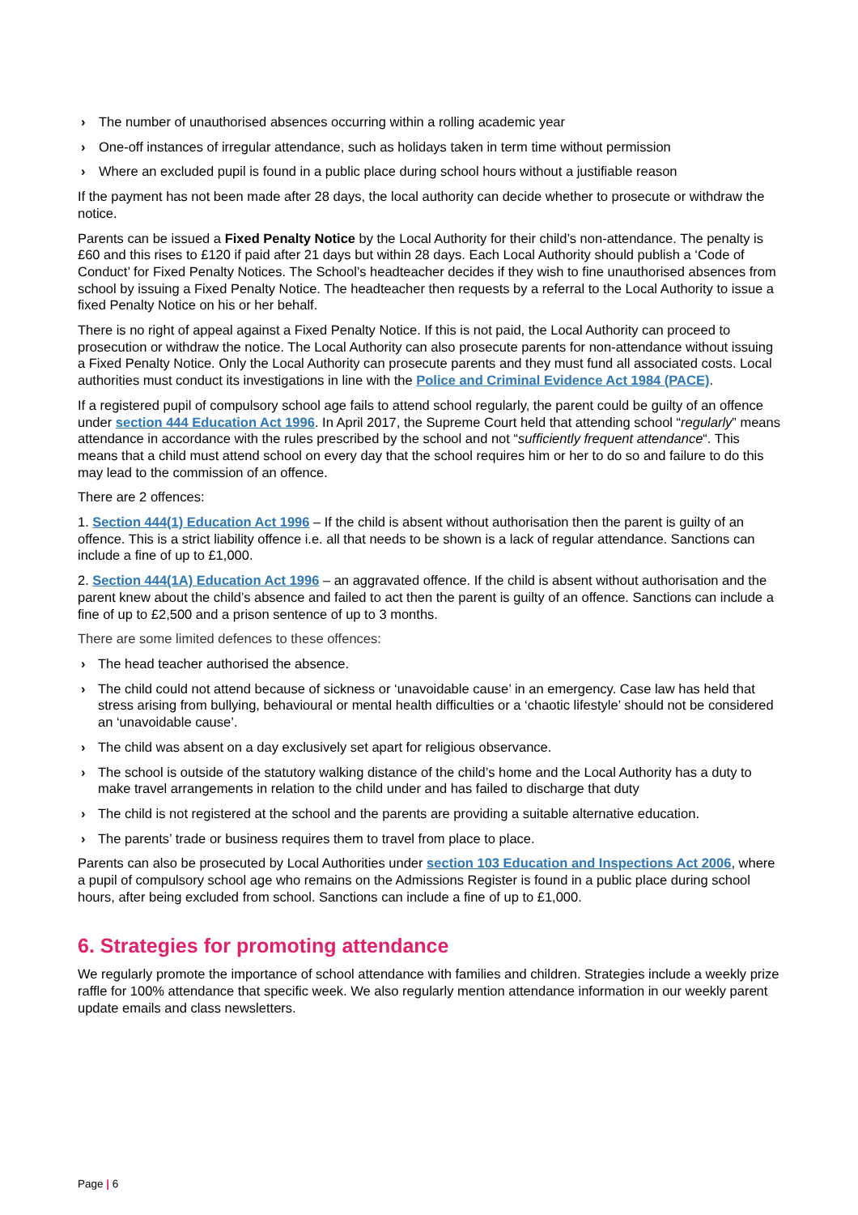› The number of unauthorised absences occurring within a rolling academic year
› One-off instances of irregular attendance, such as holidays taken in term time without permission
› Where an excluded pupil is found in a public place during school hours without a justifiable reason
If the payment has not been made after 28 days, the local authority can decide whether to prosecute or withdraw the notice.
Parents can be issued a Fixed Penalty Notice by the Local Authority for their child’s non-attendance. The penalty is £60 and this rises to £120 if paid after 21 days but within 28 days. Each Local Authority should publish a ‘Code of Conduct’ for Fixed Penalty Notices. The School’s headteacher decides if they wish to fine unauthorised absences from school by issuing a Fixed Penalty Notice. The headteacher then requests by a referral to the Local Authority to issue a fixed Penalty Notice on his or her behalf.
There is no right of appeal against a Fixed Penalty Notice. If this is not paid, the Local Authority can proceed to prosecution or withdraw the notice. The Local Authority can also prosecute parents for non-attendance without issuing a Fixed Penalty Notice. Only the Local Authority can prosecute parents and they must fund all associated costs. Local authorities must conduct its investigations in line with the Police and Criminal Evidence Act 1984 (PACE).
If a registered pupil of compulsory school age fails to attend school regularly, the parent could be guilty of an offence under section 444 Education Act 1996. In April 2017, the Supreme Court held that attending school “regularly” means attendance in accordance with the rules prescribed by the school and not “sufficiently frequent attendance“. This means that a child must attend school on every day that the school requires him or her to do so and failure to do this may lead to the commission of an offence.
There are 2 offences:
1. Section 444(1) Education Act 1996 – If the child is absent without authorisation then the parent is guilty of an offence. This is a strict liability offence i.e. all that needs to be shown is a lack of regular attendance. Sanctions can include a fine of up to £1,000.
2. Section 444(1A) Education Act 1996 – an aggravated offence. If the child is absent without authorisation and the parent knew about the child’s absence and failed to act then the parent is guilty of an offence. Sanctions can include a fine of up to £2,500 and a prison sentence of up to 3 months.
There are some limited defences to these offences:
› The head teacher authorised the absence.
› The child could not attend because of sickness or ‘unavoidable cause’ in an emergency. Case law has held that stress arising from bullying, behavioural or mental health difficulties or a ‘chaotic lifestyle’ should not be considered an ‘unavoidable cause’.
› The child was absent on a day exclusively set apart for religious observance.
› The school is outside of the statutory walking distance of the child’s home and the Local Authority has a duty to make travel arrangements in relation to the child under and has failed to discharge that duty
› The child is not registered at the school and the parents are providing a suitable alternative education.
› The parents’ trade or business requires them to travel from place to place.
Parents can also be prosecuted by Local Authorities under section 103 Education and Inspections Act 2006, where a pupil of compulsory school age who remains on the Admissions Register is found in a public place during school hours, after being excluded from school. Sanctions can include a fine of up to £1,000.
6. Strategies for promoting attendance
We regularly promote the importance of school attendance with families and children. Strategies include a weekly prize raffle for 100% attendance that specific week. We also regularly mention attendance information in our weekly parent update emails and class newsletters.
Page | 6